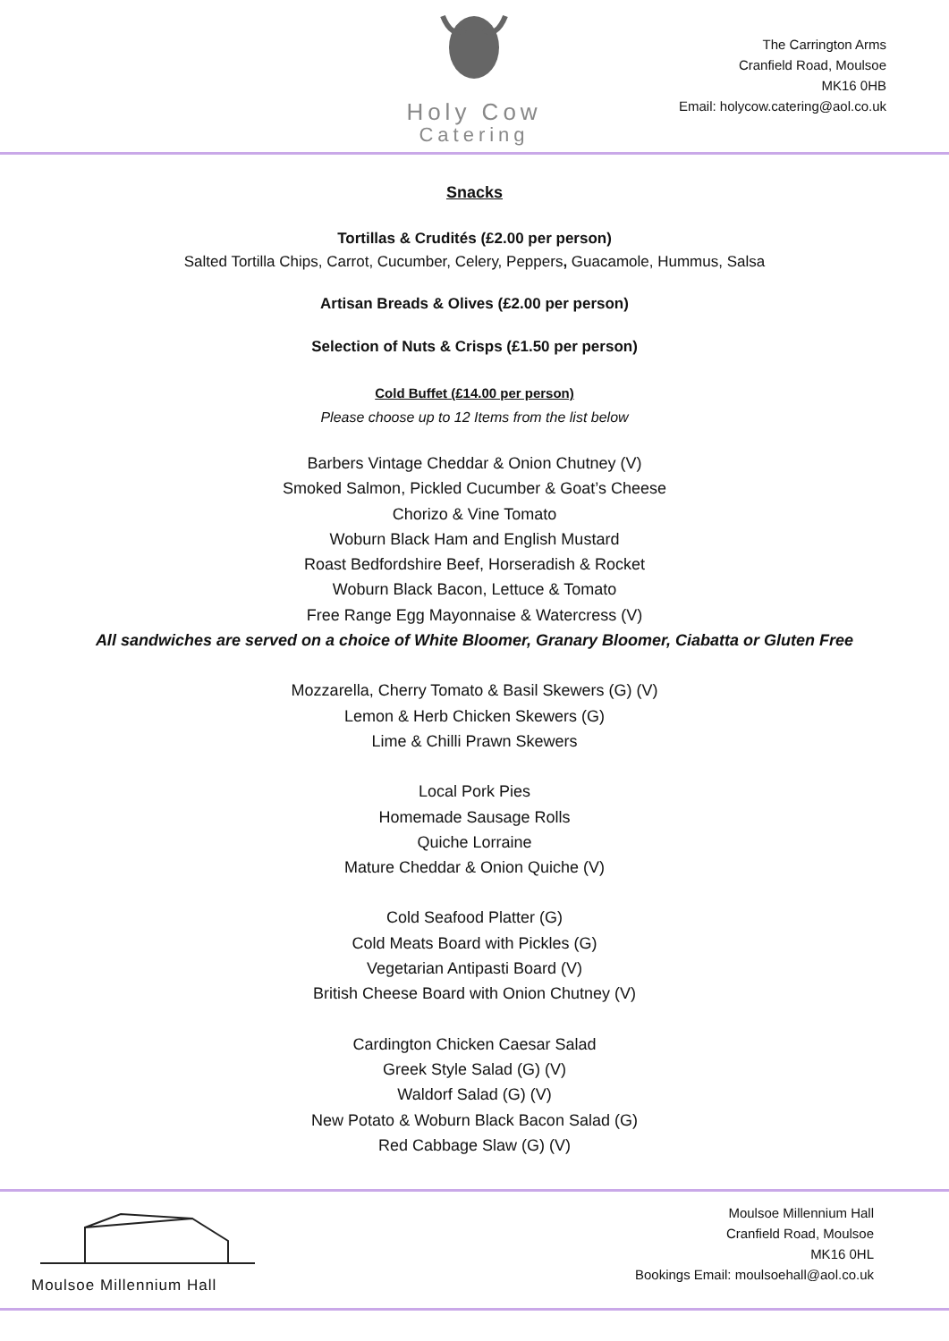Holy Cow
Catering
The Carrington Arms
Cranfield Road, Moulsoe
MK16 0HB
Email: holycow.catering@aol.co.uk
Snacks
Tortillas & Crudités (£2.00 per person)
Salted Tortilla Chips, Carrot, Cucumber, Celery, Peppers, Guacamole, Hummus, Salsa
Artisan Breads & Olives (£2.00 per person)
Selection of Nuts & Crisps (£1.50 per person)
Cold Buffet (£14.00 per person)
Please choose up to 12 Items from the list below
Barbers Vintage Cheddar & Onion Chutney (V)
Smoked Salmon, Pickled Cucumber & Goat’s Cheese
Chorizo & Vine Tomato
Woburn Black Ham and English Mustard
Roast Bedfordshire Beef, Horseradish & Rocket
Woburn Black Bacon, Lettuce & Tomato
Free Range Egg Mayonnaise & Watercress (V)
All sandwiches are served on a choice of White Bloomer, Granary Bloomer, Ciabatta or Gluten Free
Mozzarella, Cherry Tomato & Basil Skewers (G) (V)
Lemon & Herb Chicken Skewers (G)
Lime & Chilli Prawn Skewers
Local Pork Pies
Homemade Sausage Rolls
Quiche Lorraine
Mature Cheddar & Onion Quiche (V)
Cold Seafood Platter (G)
Cold Meats Board with Pickles (G)
Vegetarian Antipasti Board (V)
British Cheese Board with Onion Chutney (V)
Cardington Chicken Caesar Salad
Greek Style Salad (G) (V)
Waldorf Salad (G) (V)
New Potato & Woburn Black Bacon Salad (G)
Red Cabbage Slaw (G) (V)
Moulsoe Millennium Hall
Moulsoe Millennium Hall
Cranfield Road, Moulsoe
MK16 0HL
Bookings Email: moulsoehall@aol.co.uk